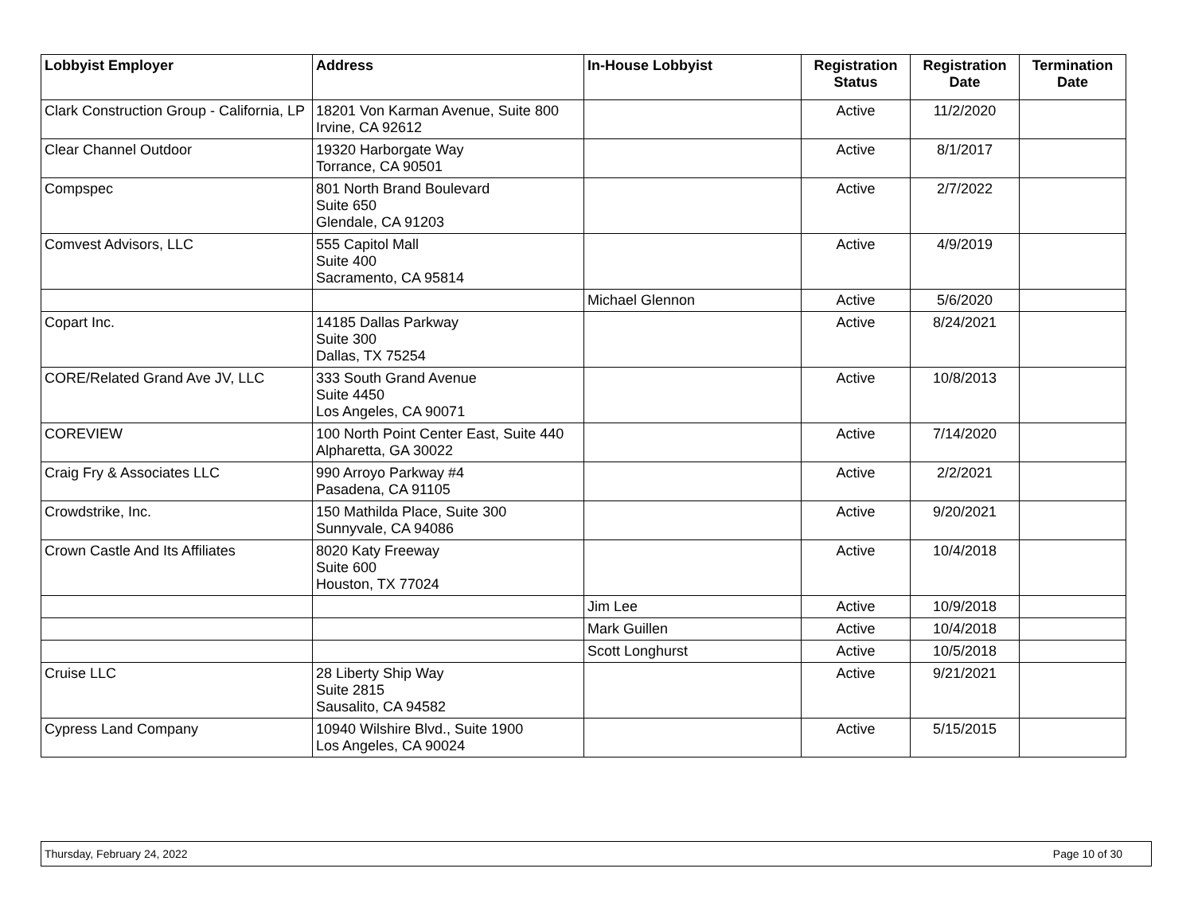| Lobbyist Employer | Address | In-House Lobbyist | Registration Status | Registration Date | Termination Date |
| --- | --- | --- | --- | --- | --- |
| Clark Construction Group - California, LP | 18201 Von Karman Avenue, Suite 800 Irvine, CA 92612 | | Active | 11/2/2020 | |
| Clear Channel Outdoor | 19320 Harborgate Way Torrance, CA 90501 | | Active | 8/1/2017 | |
| Compspec | 801 North Brand Boulevard Suite 650 Glendale, CA 91203 | | Active | 2/7/2022 | |
| Comvest Advisors, LLC | 555 Capitol Mall Suite 400 Sacramento, CA 95814 | | Active | 4/9/2019 | |
| | | Michael Glennon | Active | 5/6/2020 | |
| Copart Inc. | 14185 Dallas Parkway Suite 300 Dallas, TX 75254 | | Active | 8/24/2021 | |
| CORE/Related Grand Ave JV, LLC | 333 South Grand Avenue Suite 4450 Los Angeles, CA 90071 | | Active | 10/8/2013 | |
| COREVIEW | 100 North Point Center East, Suite 440 Alpharetta, GA 30022 | | Active | 7/14/2020 | |
| Craig Fry & Associates LLC | 990 Arroyo Parkway #4 Pasadena, CA 91105 | | Active | 2/2/2021 | |
| Crowdstrike, Inc. | 150 Mathilda Place, Suite 300 Sunnyvale, CA 94086 | | Active | 9/20/2021 | |
| Crown Castle And Its Affiliates | 8020 Katy Freeway Suite 600 Houston, TX 77024 | | Active | 10/4/2018 | |
| | | Jim Lee | Active | 10/9/2018 | |
| | | Mark Guillen | Active | 10/4/2018 | |
| | | Scott Longhurst | Active | 10/5/2018 | |
| Cruise LLC | 28 Liberty Ship Way Suite 2815 Sausalito, CA 94582 | | Active | 9/21/2021 | |
| Cypress Land Company | 10940 Wilshire Blvd., Suite 1900 Los Angeles, CA 90024 | | Active | 5/15/2015 | |
Thursday, February 24, 2022 Page 10 of 30